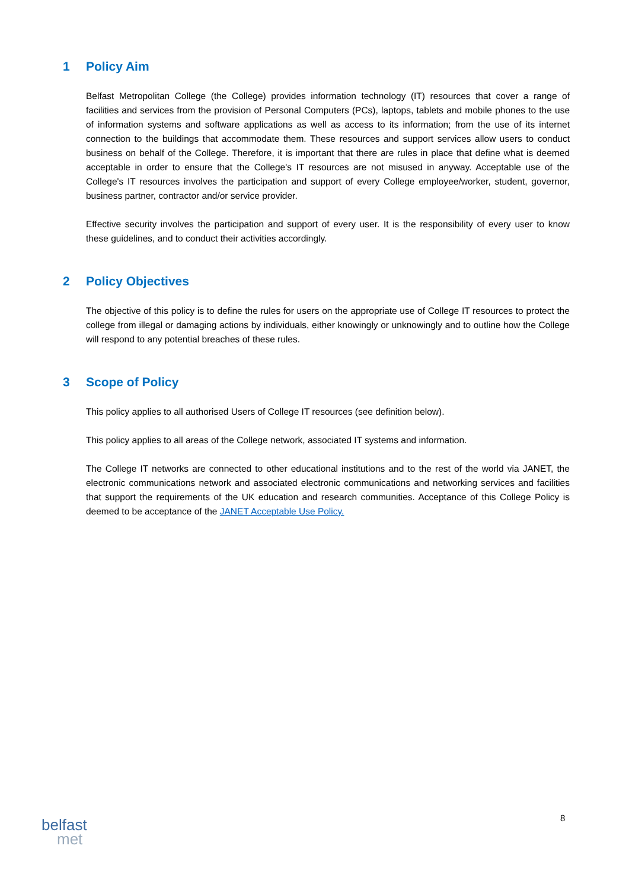1 Policy Aim
Belfast Metropolitan College (the College) provides information technology (IT) resources that cover a range of facilities and services from the provision of Personal Computers (PCs), laptops, tablets and mobile phones to the use of information systems and software applications as well as access to its information; from the use of its internet connection to the buildings that accommodate them. These resources and support services allow users to conduct business on behalf of the College. Therefore, it is important that there are rules in place that define what is deemed acceptable in order to ensure that the College's IT resources are not misused in anyway. Acceptable use of the College's IT resources involves the participation and support of every College employee/worker, student, governor, business partner, contractor and/or service provider.
Effective security involves the participation and support of every user. It is the responsibility of every user to know these guidelines, and to conduct their activities accordingly.
2 Policy Objectives
The objective of this policy is to define the rules for users on the appropriate use of College IT resources to protect the college from illegal or damaging actions by individuals, either knowingly or unknowingly and to outline how the College will respond to any potential breaches of these rules.
3 Scope of Policy
This policy applies to all authorised Users of College IT resources (see definition below).
This policy applies to all areas of the College network, associated IT systems and information.
The College IT networks are connected to other educational institutions and to the rest of the world via JANET, the electronic communications network and associated electronic communications and networking services and facilities that support the requirements of the UK education and research communities. Acceptance of this College Policy is deemed to be acceptance of the JANET Acceptable Use Policy.
8
belfast
met